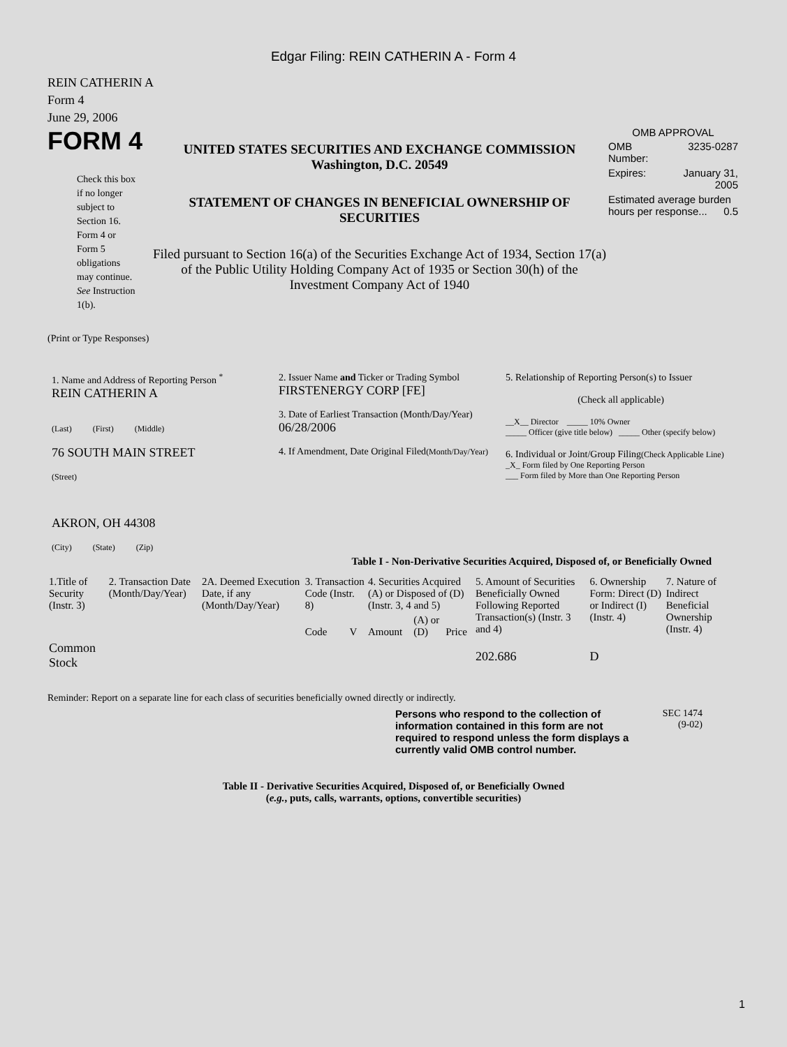Edgar Filing: REIN CATHERIN A - Form 4
REIN CATHERIN A
Form 4
June 29, 2006
FORM 4
Check this box
if no longer
subject to
Section 16.
Form 4 or
Form 5
obligations
may continue.
See Instruction
1(b).
UNITED STATES SECURITIES AND EXCHANGE COMMISSION
Washington, D.C. 20549
STATEMENT OF CHANGES IN BENEFICIAL OWNERSHIP OF SECURITIES
Filed pursuant to Section 16(a) of the Securities Exchange Act of 1934, Section 17(a) of the Public Utility Holding Company Act of 1935 or Section 30(h) of the Investment Company Act of 1940
OMB APPROVAL
| OMB Number: | 3235-0287 |
| Expires: | January 31, 2005 |
| Estimated average burden hours per response... 0.5 | |
(Print or Type Responses)
1. Name and Address of Reporting Person <sup>*</sup>
REIN CATHERIN A
(Last) (First) (Middle)
76 SOUTH MAIN STREET
(Street)
AKRON, OH 44308
(City) (State) (Zip)
2. Issuer Name and Ticker or Trading Symbol
FIRSTENERGY CORP [FE]
3. Date of Earliest Transaction (Month/Day/Year)
06/28/2006
4. If Amendment, Date Original Filed(Month/Day/Year)
5. Relationship of Reporting Person(s) to Issuer
(Check all applicable)
__X__ Director _____ 10% Owner
_____ Officer (give title below) _____ Other (specify below)
6. Individual or Joint/Group Filing(Check Applicable Line)
_X_ Form filed by One Reporting Person
___ Form filed by More than One Reporting Person
Table I - Non-Derivative Securities Acquired, Disposed of, or Beneficially Owned
| 1.Title of Security (Instr. 3) | 2. Transaction Date (Month/Day/Year) | 2A. Deemed Execution Date, if any (Month/Day/Year) | 3. Transaction Code (Instr. 8) | | 4. Securities Acquired (A) or Disposed of (D) (Instr. 3, 4 and 5) | | | 5. Amount of Securities Beneficially Owned Following Reported Transaction(s) (Instr. 3 and 4) | 6. Ownership Form: Direct (D) or Indirect (I) (Instr. 4) | 7. Nature of Indirect Beneficial Ownership (Instr. 4) |
| --- | --- | --- | --- | --- | --- | --- | --- | --- | --- | --- |
| | | | Code | V | Amount | (A) or (D) | Price | | | |
| Common Stock | | | | | | | | 202.686 | D | |
Reminder: Report on a separate line for each class of securities beneficially owned directly or indirectly.
Persons who respond to the collection of information contained in this form are not required to respond unless the form displays a currently valid OMB control number.
SEC 1474
(9-02)
Table II - Derivative Securities Acquired, Disposed of, or Beneficially Owned
(e.g., puts, calls, warrants, options, convertible securities)
1